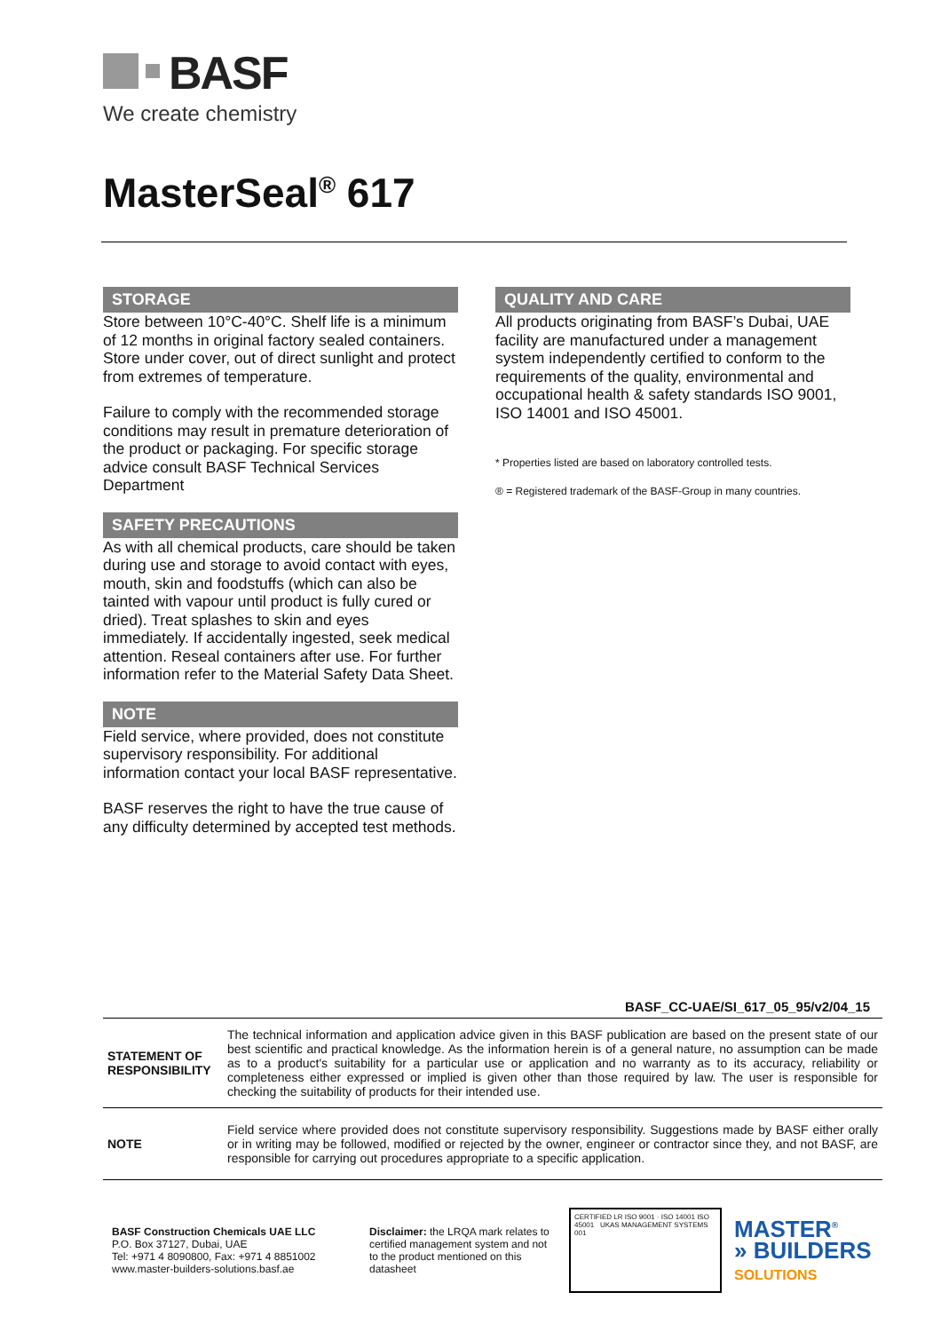BASF
We create chemistry
MasterSeal<sup>®</sup> 617
STORAGE
Store between 10°C-40°C. Shelf life is a minimum of 12 months in original factory sealed containers. Store under cover, out of direct sunlight and protect from extremes of temperature.
Failure to comply with the recommended storage conditions may result in premature deterioration of the product or packaging. For specific storage advice consult BASF Technical Services Department
SAFETY PRECAUTIONS
As with all chemical products, care should be taken during use and storage to avoid contact with eyes, mouth, skin and foodstuffs (which can also be tainted with vapour until product is fully cured or dried). Treat splashes to skin and eyes immediately. If accidentally ingested, seek medical attention. Reseal containers after use. For further information refer to the Material Safety Data Sheet.
NOTE
Field service, where provided, does not constitute supervisory responsibility. For additional information contact your local BASF representative.
BASF reserves the right to have the true cause of any difficulty determined by accepted test methods.
QUALITY AND CARE
All products originating from BASF’s Dubai, UAE facility are manufactured under a management system independently certified to conform to the requirements of the quality, environmental and occupational health & safety standards ISO 9001, ISO 14001 and ISO 45001.
* Properties listed are based on laboratory controlled tests.
® = Registered trademark of the BASF-Group in many countries.
BASF_CC-UAE/SI_617_05_95/v2/04_15
| STATEMENT OF RESPONSIBILITY | The technical information and application advice given in this BASF publication are based on the present state of our best scientific and practical knowledge. As the information herein is of a general nature, no assumption can be made as to a product's suitability for a particular use or application and no warranty as to its accuracy, reliability or completeness either expressed or implied is given other than those required by law. The user is responsible for checking the suitability of products for their intended use. |
| NOTE | Field service where provided does not constitute supervisory responsibility. Suggestions made by BASF either orally or in writing may be followed, modified or rejected by the owner, engineer or contractor since they, and not BASF, are responsible for carrying out procedures appropriate to a specific application. |
BASF Construction Chemicals UAE LLC
P.O. Box 37127, Dubai, UAE
Tel: +971 4 8090800, Fax: +971 4 8851002
www.master-builders-solutions.basf.ae
Disclaimer: the LRQA mark relates to certified management system and not to the product mentioned on this datasheet
CERTIFIED LR ISO 9001 · ISO 14001 ISO 45001 UKAS MANAGEMENT SYSTEMS 001
MASTER<sup>®</sup>
» BUILDERS
SOLUTIONS